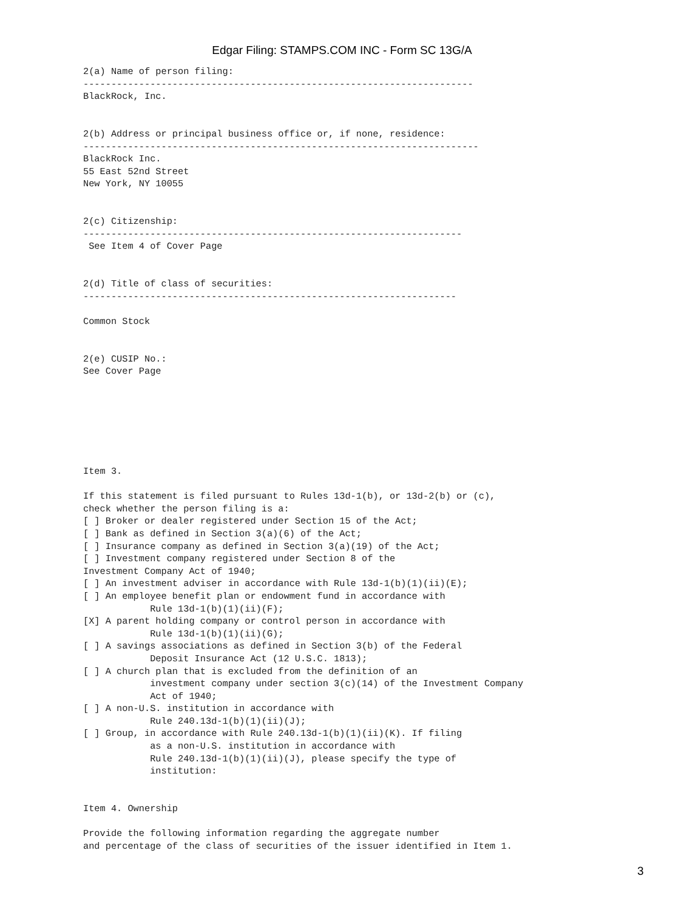Edgar Filing: STAMPS.COM INC - Form SC 13G/A
2(a) Name of person filing:
----------------------------------------------------------------------
BlackRock, Inc.


2(b) Address or principal business office or, if none, residence:
-----------------------------------------------------------------------
BlackRock Inc.
55 East 52nd Street
New York, NY 10055


2(c) Citizenship:
--------------------------------------------------------------------
 See Item 4 of Cover Page


2(d) Title of class of securities:
-------------------------------------------------------------------

Common Stock


2(e) CUSIP No.:
See Cover Page







Item 3.

If this statement is filed pursuant to Rules 13d-1(b), or 13d-2(b) or (c),
check whether the person filing is a:
[ ] Broker or dealer registered under Section 15 of the Act;
[ ] Bank as defined in Section 3(a)(6) of the Act;
[ ] Insurance company as defined in Section 3(a)(19) of the Act;
[ ] Investment company registered under Section 8 of the
Investment Company Act of 1940;
[ ] An investment adviser in accordance with Rule 13d-1(b)(1)(ii)(E);
[ ] An employee benefit plan or endowment fund in accordance with
            Rule 13d-1(b)(1)(ii)(F);
[X] A parent holding company or control person in accordance with
            Rule 13d-1(b)(1)(ii)(G);
[ ] A savings associations as defined in Section 3(b) of the Federal
            Deposit Insurance Act (12 U.S.C. 1813);
[ ] A church plan that is excluded from the definition of an
            investment company under section 3(c)(14) of the Investment Company
            Act of 1940;
[ ] A non-U.S. institution in accordance with
            Rule 240.13d-1(b)(1)(ii)(J);
[ ] Group, in accordance with Rule 240.13d-1(b)(1)(ii)(K). If filing
            as a non-U.S. institution in accordance with
            Rule 240.13d-1(b)(1)(ii)(J), please specify the type of
            institution:


Item 4. Ownership

Provide the following information regarding the aggregate number
and percentage of the class of securities of the issuer identified in Item 1.
3